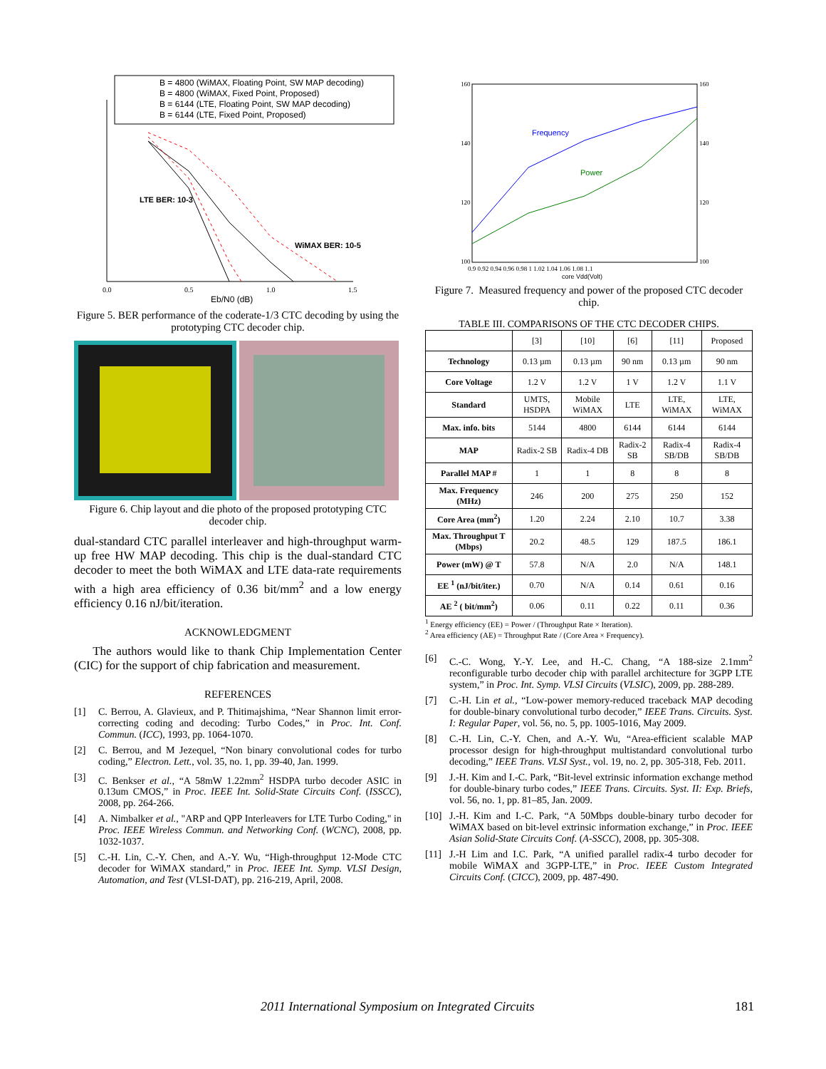B = 4800 (WiMAX, Floating Point, SW MAP decoding)
B = 4800 (WiMAX, Fixed Point, Proposed)
B = 6144 (LTE, Floating Point, SW MAP decoding)
B = 6144 (LTE, Fixed Point, Proposed)
LTE BER: 10-3
WiMAX BER: 10-5
0.0
0.5
1.0
1.5
Eb/N0 (dB)
Figure 5. BER performance of the coderate-1/3 CTC decoding by using the prototyping CTC decoder chip.
Figure 6. Chip layout and die photo of the proposed prototyping CTC decoder chip.
dual-standard CTC parallel interleaver and high-throughput warm-up free HW MAP decoding. This chip is the dual-standard CTC decoder to meet the both WiMAX and LTE data-rate requirements with a high area efficiency of 0.36 bit/mm<sup>2</sup> and a low energy efficiency 0.16 nJ/bit/iteration.
ACKNOWLEDGMENT
The authors would like to thank Chip Implementation Center (CIC) for the support of chip fabrication and measurement.
REFERENCES
[1] C. Berrou, A. Glavieux, and P. Thitimajshima, “Near Shannon limit error-correcting coding and decoding: Turbo Codes,” in Proc. Int. Conf. Commun. (ICC), 1993, pp. 1064-1070.
[2] C. Berrou, and M Jezequel, “Non binary convolutional codes for turbo coding,” Electron. Lett., vol. 35, no. 1, pp. 39-40, Jan. 1999.
[3] C. Benkser et al., “A 58mW 1.22mm<sup>2</sup> HSDPA turbo decoder ASIC in 0.13um CMOS,” in Proc. IEEE Int. Solid-State Circuits Conf. (ISSCC), 2008, pp. 264-266.
[4] A. Nimbalker et al., "ARP and QPP Interleavers for LTE Turbo Coding," in Proc. IEEE Wireless Commun. and Networking Conf. (WCNC), 2008, pp. 1032-1037.
[5] C.-H. Lin, C.-Y. Chen, and A.-Y. Wu, “High-throughput 12-Mode CTC decoder for WiMAX standard,” in Proc. IEEE Int. Symp. VLSI Design, Automation, and Test (VLSI-DAT), pp. 216-219, April, 2008.
Frequency
Power
160
140
120
100
160
140
120
100
0.9 0.92 0.94 0.96 0.98 1 1.02 1.04 1.06 1.08 1.1
core Vdd(Volt)
Figure 7. Measured frequency and power of the proposed CTC decoder chip.
TABLE III. COMPARISONS OF THE CTC DECODER CHIPS.
| | [3] | [10] | [6] | [11] | Proposed |
| Technology | 0.13 µm | 0.13 µm | 90 nm | 0.13 µm | 90 nm |
| Core Voltage | 1.2 V | 1.2 V | 1 V | 1.2 V | 1.1 V |
| Standard | UMTS, HSDPA | Mobile WiMAX | LTE | LTE, WiMAX | LTE, WiMAX |
| Max. info. bits | 5144 | 4800 | 6144 | 6144 | 6144 |
| MAP | Radix-2 SB | Radix-4 DB | Radix-2 SB | Radix-4 SB/DB | Radix-4 SB/DB |
| Parallel MAP # | 1 | 1 | 8 | 8 | 8 |
| Max. Frequency (MHz) | 246 | 200 | 275 | 250 | 152 |
| Core Area (mm<sup>2</sup>) | 1.20 | 2.24 | 2.10 | 10.7 | 3.38 |
| Max. Throughput T (Mbps) | 20.2 | 48.5 | 129 | 187.5 | 186.1 |
| Power (mW) @ T | 57.8 | N/A | 2.0 | N/A | 148.1 |
| EE <sup>1</sup> (nJ/bit/iter.) | 0.70 | N/A | 0.14 | 0.61 | 0.16 |
| AE <sup>2</sup> ( bit/mm<sup>2</sup>) | 0.06 | 0.11 | 0.22 | 0.11 | 0.36 |
<sup>1</sup> Energy efficiency (EE) = Power / (Throughput Rate × Iteration).
<sup>2</sup> Area efficiency (AE) = Throughput Rate / (Core Area × Frequency).
[6] C.-C. Wong, Y.-Y. Lee, and H.-C. Chang, “A 188-size 2.1mm<sup>2</sup> reconfigurable turbo decoder chip with parallel architecture for 3GPP LTE system,” in Proc. Int. Symp. VLSI Circuits (VLSIC), 2009, pp. 288-289.
[7] C.-H. Lin et al., “Low-power memory-reduced traceback MAP decoding for double-binary convolutional turbo decoder,” IEEE Trans. Circuits. Syst. I: Regular Paper, vol. 56, no. 5, pp. 1005-1016, May 2009.
[8] C.-H. Lin, C.-Y. Chen, and A.-Y. Wu, “Area-efficient scalable MAP processor design for high-throughput multistandard convolutional turbo decoding,” IEEE Trans. VLSI Syst., vol. 19, no. 2, pp. 305-318, Feb. 2011.
[9] J.-H. Kim and I.-C. Park, “Bit-level extrinsic information exchange method for double-binary turbo codes,” IEEE Trans. Circuits. Syst. II: Exp. Briefs, vol. 56, no. 1, pp. 81–85, Jan. 2009.
[10] J.-H. Kim and I.-C. Park, “A 50Mbps double-binary turbo decoder for WiMAX based on bit-level extrinsic information exchange,” in Proc. IEEE Asian Solid-State Circuits Conf. (A-SSCC), 2008, pp. 305-308.
[11] J.-H Lim and I.C. Park, “A unified parallel radix-4 turbo decoder for mobile WiMAX and 3GPP-LTE,” in Proc. IEEE Custom Integrated Circuits Conf. (CICC), 2009, pp. 487-490.
2011 International Symposium on Integrated Circuits
181